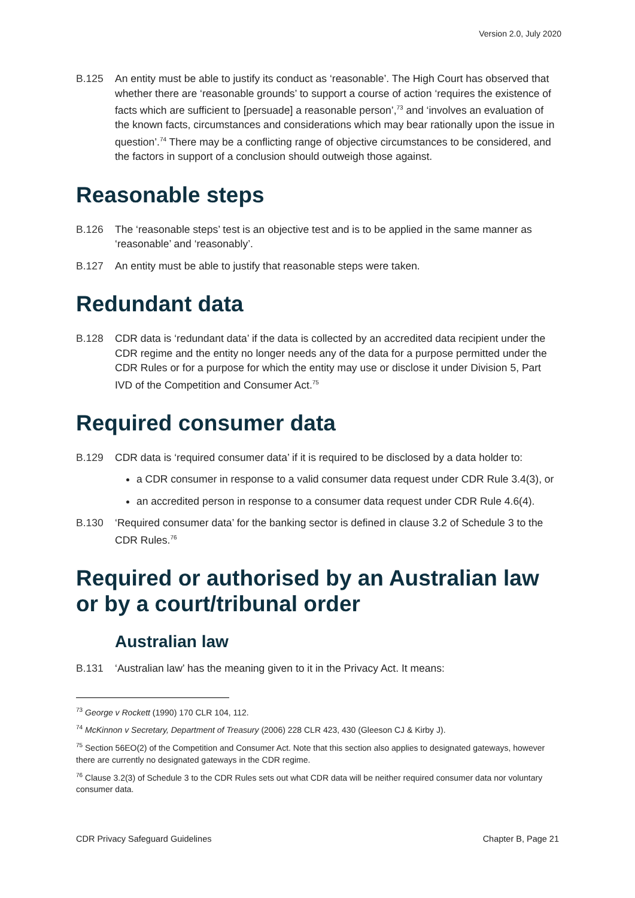Version 2.0, July 2020
B.125 An entity must be able to justify its conduct as ‘reasonable’. The High Court has observed that whether there are ‘reasonable grounds’ to support a course of action ‘requires the existence of facts which are sufficient to [persuade] a reasonable person’,<sup>73</sup> and ‘involves an evaluation of the known facts, circumstances and considerations which may bear rationally upon the issue in question’.<sup>74</sup> There may be a conflicting range of objective circumstances to be considered, and the factors in support of a conclusion should outweigh those against.
Reasonable steps
B.126 The ‘reasonable steps’ test is an objective test and is to be applied in the same manner as ‘reasonable’ and ‘reasonably’.
B.127 An entity must be able to justify that reasonable steps were taken.
Redundant data
B.128 CDR data is ‘redundant data’ if the data is collected by an accredited data recipient under the CDR regime and the entity no longer needs any of the data for a purpose permitted under the CDR Rules or for a purpose for which the entity may use or disclose it under Division 5, Part IVD of the Competition and Consumer Act.<sup>75</sup>
Required consumer data
B.129 CDR data is ‘required consumer data’ if it is required to be disclosed by a data holder to:
a CDR consumer in response to a valid consumer data request under CDR Rule 3.4(3), or
an accredited person in response to a consumer data request under CDR Rule 4.6(4).
B.130 ‘Required consumer data’ for the banking sector is defined in clause 3.2 of Schedule 3 to the CDR Rules.<sup>76</sup>
Required or authorised by an Australian law or by a court/tribunal order
Australian law
B.131 ‘Australian law’ has the meaning given to it in the Privacy Act. It means:
<sup>73</sup> George v Rockett (1990) 170 CLR 104, 112.
<sup>74</sup> McKinnon v Secretary, Department of Treasury (2006) 228 CLR 423, 430 (Gleeson CJ & Kirby J).
<sup>75</sup> Section 56EO(2) of the Competition and Consumer Act. Note that this section also applies to designated gateways, however there are currently no designated gateways in the CDR regime.
<sup>76</sup> Clause 3.2(3) of Schedule 3 to the CDR Rules sets out what CDR data will be neither required consumer data nor voluntary consumer data.
CDR Privacy Safeguard Guidelines Chapter B, Page 21